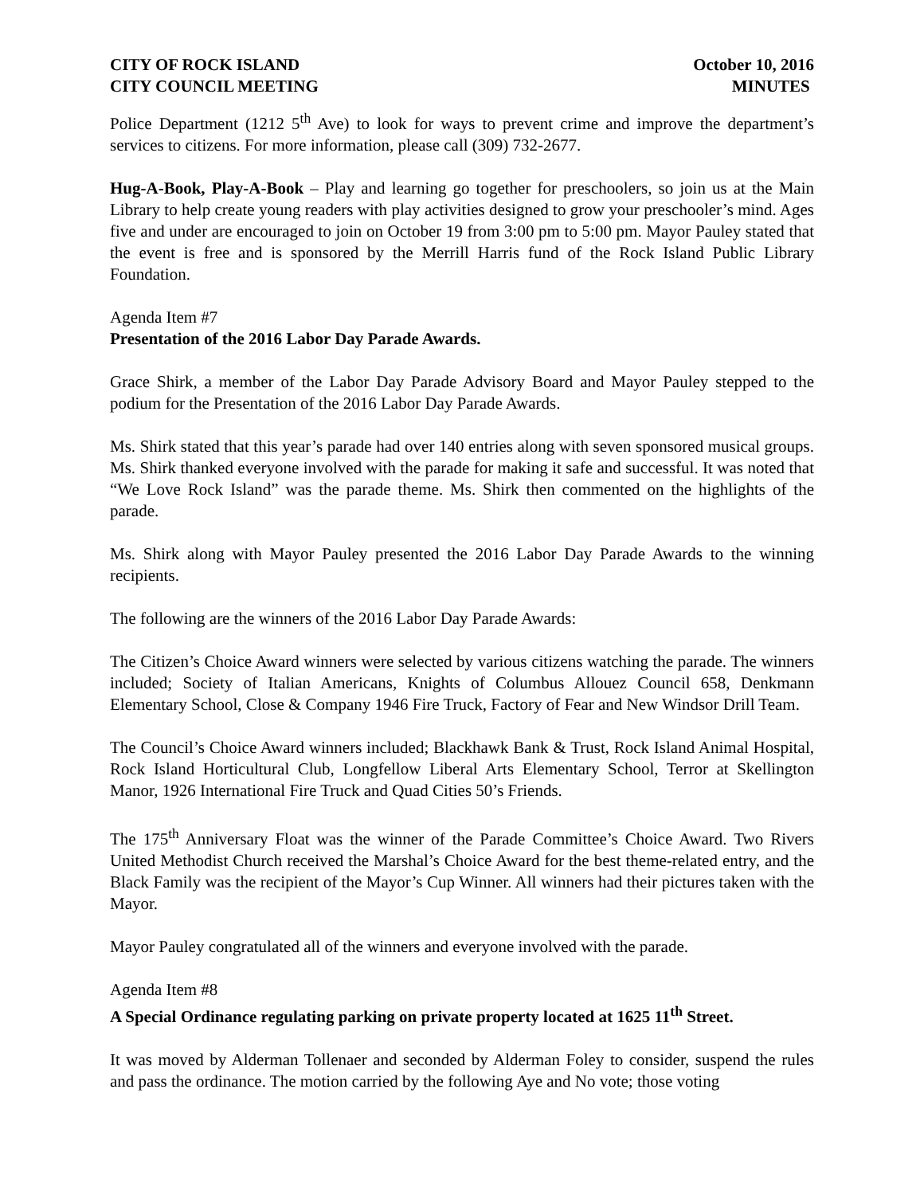CITY OF ROCK ISLAND October 10, 2016
CITY COUNCIL MEETING MINUTES
Police Department (1212 5<sup>th</sup> Ave) to look for ways to prevent crime and improve the department’s services to citizens. For more information, please call (309) 732-2677.
Hug-A-Book, Play-A-Book – Play and learning go together for preschoolers, so join us at the Main Library to help create young readers with play activities designed to grow your preschooler’s mind. Ages five and under are encouraged to join on October 19 from 3:00 pm to 5:00 pm. Mayor Pauley stated that the event is free and is sponsored by the Merrill Harris fund of the Rock Island Public Library Foundation.
Agenda Item #7
Presentation of the 2016 Labor Day Parade Awards.
Grace Shirk, a member of the Labor Day Parade Advisory Board and Mayor Pauley stepped to the podium for the Presentation of the 2016 Labor Day Parade Awards.
Ms. Shirk stated that this year’s parade had over 140 entries along with seven sponsored musical groups. Ms. Shirk thanked everyone involved with the parade for making it safe and successful. It was noted that “We Love Rock Island” was the parade theme. Ms. Shirk then commented on the highlights of the parade.
Ms. Shirk along with Mayor Pauley presented the 2016 Labor Day Parade Awards to the winning recipients.
The following are the winners of the 2016 Labor Day Parade Awards:
The Citizen’s Choice Award winners were selected by various citizens watching the parade. The winners included; Society of Italian Americans, Knights of Columbus Allouez Council 658, Denkmann Elementary School, Close & Company 1946 Fire Truck, Factory of Fear and New Windsor Drill Team.
The Council’s Choice Award winners included; Blackhawk Bank & Trust, Rock Island Animal Hospital, Rock Island Horticultural Club, Longfellow Liberal Arts Elementary School, Terror at Skellington Manor, 1926 International Fire Truck and Quad Cities 50’s Friends.
The 175<sup>th</sup> Anniversary Float was the winner of the Parade Committee’s Choice Award. Two Rivers United Methodist Church received the Marshal’s Choice Award for the best theme-related entry, and the Black Family was the recipient of the Mayor’s Cup Winner. All winners had their pictures taken with the Mayor.
Mayor Pauley congratulated all of the winners and everyone involved with the parade.
Agenda Item #8
A Special Ordinance regulating parking on private property located at 1625 11<sup>th</sup> Street.
It was moved by Alderman Tollenaer and seconded by Alderman Foley to consider, suspend the rules and pass the ordinance. The motion carried by the following Aye and No vote; those voting